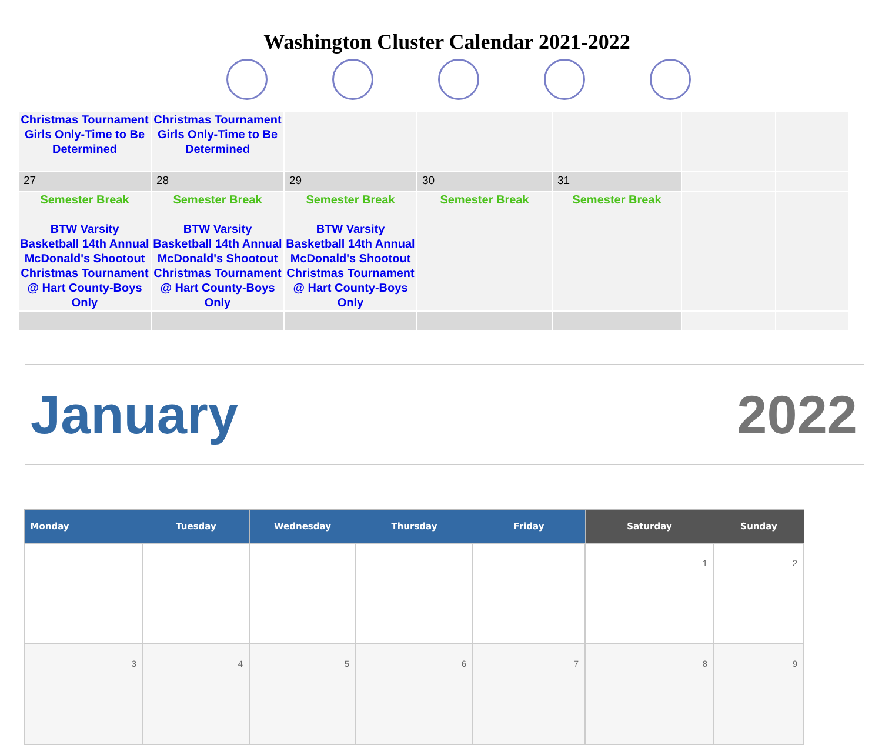Washington Cluster Calendar 2021-2022
| Christmas Tournament Girls Only-Time to Be Determined | Christmas Tournament Girls Only-Time to Be Determined | | | | | |
| 27 | 28 | 29 | 30 | 31 | | |
| Semester Break BTW Varsity Basketball 14th Annual McDonald's Shootout Christmas Tournament @ Hart County-Boys Only | Semester Break BTW Varsity Basketball 14th Annual McDonald's Shootout Christmas Tournament @ Hart County-Boys Only | Semester Break BTW Varsity Basketball 14th Annual McDonald's Shootout Christmas Tournament @ Hart County-Boys Only | Semester Break | Semester Break | | |
January 2022
| Monday | Tuesday | Wednesday | Thursday | Friday | Saturday | Sunday |
| --- | --- | --- | --- | --- | --- | --- |
| | | | | | 1 | 2 |
| 3 | 4 | 5 | 6 | 7 | 8 | 9 |